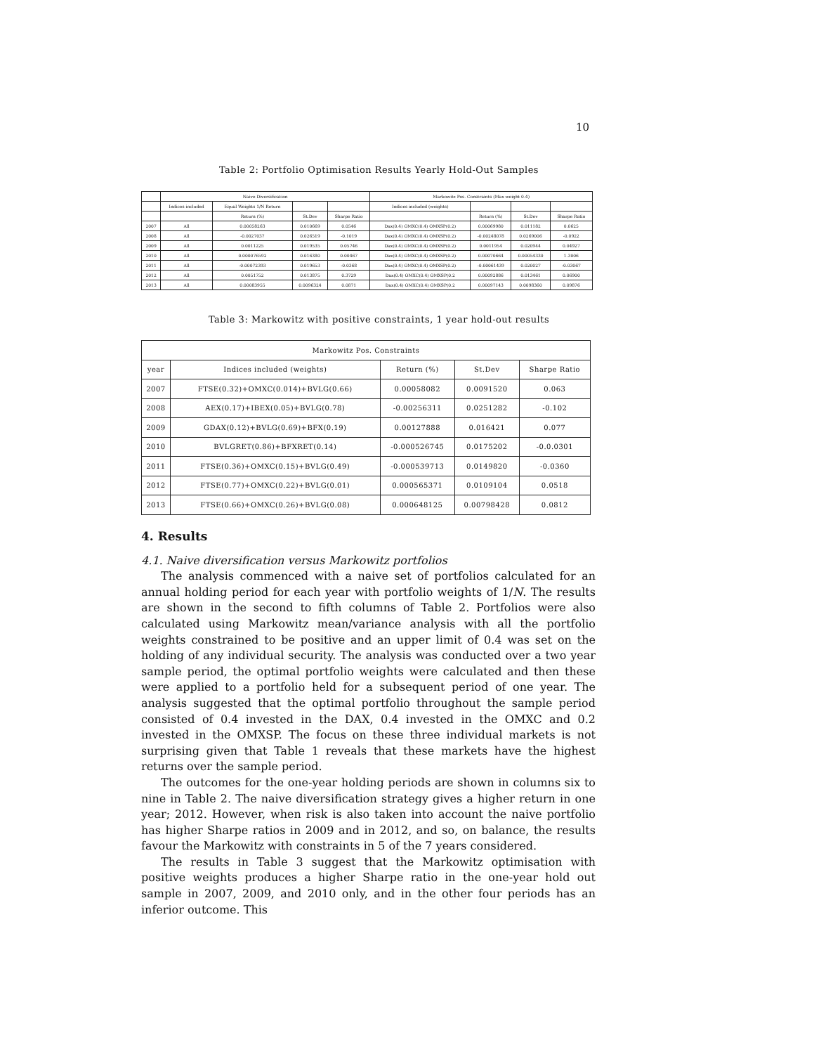10
Table 2: Portfolio Optimisation Results Yearly Hold-Out Samples
| | Naive Diversification | | | | Markowitz Pos. Constraints (Max weight 0.4) | | | |
| --- | --- | --- | --- | --- | --- | --- | --- | --- |
| | Indices included | Equal Weights 1/N Return | | | Indices included (weights) | | | |
| | | Return (%) | St.Dev | Sharpe Ratio | | Return (%) | St.Dev | Sharpe Ratio |
| 2007 | All | 0.00058263 | 0.010669 | 0.0546 | Dax(0.4) OMXC(0.4) OMXSP(0.2) | 0.00069980 | 0.011182 | 0.0625 |
| 2008 | All | -0.0027037 | 0.026519 | -0.1019 | Dax(0.4) OMXC(0.4) OMXSP(0.2) | -0.00248078 | 0.0269006 | -0.0922 |
| 2009 | All | 0.0011225 | 0.019535 | 0.05746 | Dax(0.4) OMXC(0.4) OMXSP(0.2) | 0.0011954 | 0.020944 | 0.04927 |
| 2010 | All | 0.000076592 | 0.016380 | 0.00467 | Dax(0.4) OMXC(0.4) OMXSP(0.2) | 0.00070664 | 0.00054330 | 1.3006 |
| 2011 | All | -0.00072393 | 0.019653 | -0.0368 | Dax(0.4) OMXC(0.4) OMXSP(0.2) | -0.00061439 | 0.020027 | -0.03067 |
| 2012 | All | 0.0051752 | 0.013875 | 0.3729 | Dax(0.4) OMXC(0.4) OMXSP(0.2 | 0.00092886 | 0.013461 | 0.06900 |
| 2013 | All | 0.00083955 | 0.0096324 | 0.0871 | Dax(0.4) OMXC(0.4) OMXSP(0.2 | 0.00097143 | 0.0098360 | 0.09876 |
Table 3: Markowitz with positive constraints, 1 year hold-out results
| Markowitz Pos. Constraints | | | | |
| --- | --- | --- | --- | --- |
| year | Indices included (weights) | Return (%) | St.Dev | Sharpe Ratio |
| 2007 | FTSE(0.32)+OMXC(0.014)+BVLG(0.66) | 0.00058082 | 0.0091520 | 0.063 |
| 2008 | AEX(0.17)+IBEX(0.05)+BVLG(0.78) | -0.00256311 | 0.0251282 | -0.102 |
| 2009 | GDAX(0.12)+BVLG(0.69)+BFX(0.19) | 0.00127888 | 0.016421 | 0.077 |
| 2010 | BVLGRET(0.86)+BFXRET(0.14) | -0.000526745 | 0.0175202 | -0.0.0301 |
| 2011 | FTSE(0.36)+OMXC(0.15)+BVLG(0.49) | -0.000539713 | 0.0149820 | -0.0360 |
| 2012 | FTSE(0.77)+OMXC(0.22)+BVLG(0.01) | 0.000565371 | 0.0109104 | 0.0518 |
| 2013 | FTSE(0.66)+OMXC(0.26)+BVLG(0.08) | 0.000648125 | 0.00798428 | 0.0812 |
4. Results
4.1. Naive diversification versus Markowitz portfolios
The analysis commenced with a naive set of portfolios calculated for an annual holding period for each year with portfolio weights of 1/N. The results are shown in the second to fifth columns of Table 2. Portfolios were also calculated using Markowitz mean/variance analysis with all the portfolio weights constrained to be positive and an upper limit of 0.4 was set on the holding of any individual security. The analysis was conducted over a two year sample period, the optimal portfolio weights were calculated and then these were applied to a portfolio held for a subsequent period of one year. The analysis suggested that the optimal portfolio throughout the sample period consisted of 0.4 invested in the DAX, 0.4 invested in the OMXC and 0.2 invested in the OMXSP. The focus on these three individual markets is not surprising given that Table 1 reveals that these markets have the highest returns over the sample period.
The outcomes for the one-year holding periods are shown in columns six to nine in Table 2. The naive diversification strategy gives a higher return in one year; 2012. However, when risk is also taken into account the naive portfolio has higher Sharpe ratios in 2009 and in 2012, and so, on balance, the results favour the Markowitz with constraints in 5 of the 7 years considered.
The results in Table 3 suggest that the Markowitz optimisation with positive weights produces a higher Sharpe ratio in the one-year hold out sample in 2007, 2009, and 2010 only, and in the other four periods has an inferior outcome. This